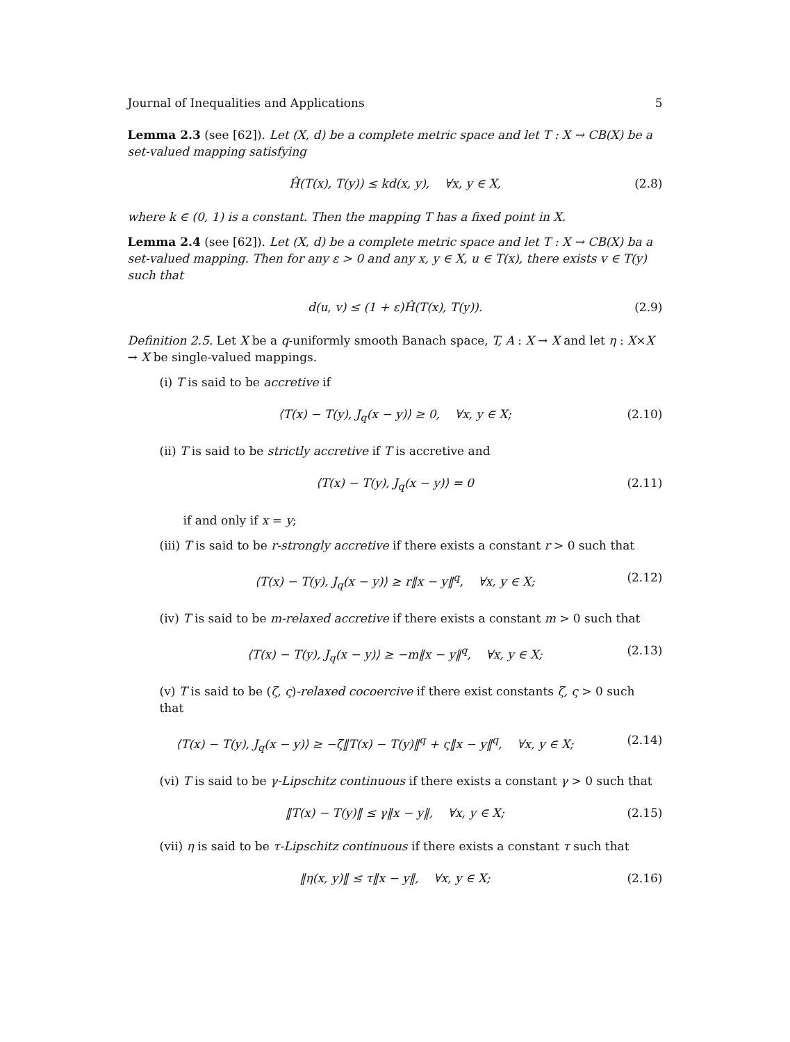Journal of Inequalities and Applications 5
Lemma 2.3 (see [62]). Let (X, d) be a complete metric space and let T : X → CB(X) be a set-valued mapping satisfying
Ĥ(T(x), T(y)) ≤ kd(x, y), ∀x, y ∈ X, (2.8)
where k ∈ (0, 1) is a constant. Then the mapping T has a fixed point in X.
Lemma 2.4 (see [62]). Let (X, d) be a complete metric space and let T : X → CB(X) ba a set-valued mapping. Then for any ε > 0 and any x, y ∈ X, u ∈ T(x), there exists v ∈ T(y) such that
d(u, v) ≤ (1 + ε)Ĥ(T(x), T(y)). (2.9)
Definition 2.5. Let X be a q-uniformly smooth Banach space, T, A : X → X and let η : X×X → X be single-valued mappings.
(i) T is said to be accretive if
⟨T(x) − T(y), J<sub>q</sub>(x − y)⟩ ≥ 0, ∀x, y ∈ X; (2.10)
(ii) T is said to be strictly accretive if T is accretive and
⟨T(x) − T(y), J<sub>q</sub>(x − y)⟩ = 0 (2.11)
if and only if x = y;
(iii) T is said to be r-strongly accretive if there exists a constant r > 0 such that
⟨T(x) − T(y), J<sub>q</sub>(x − y)⟩ ≥ r‖x − y‖<sup>q</sup>, ∀x, y ∈ X; (2.12)
(iv) T is said to be m-relaxed accretive if there exists a constant m > 0 such that
⟨T(x) − T(y), J<sub>q</sub>(x − y)⟩ ≥ −m‖x − y‖<sup>q</sup>, ∀x, y ∈ X; (2.13)
(v) T is said to be (ζ, ς)-relaxed cocoercive if there exist constants ζ, ς > 0 such that
⟨T(x) − T(y), J<sub>q</sub>(x − y)⟩ ≥ −ζ‖T(x) − T(y)‖<sup>q</sup> + ς‖x − y‖<sup>q</sup>, ∀x, y ∈ X; (2.14)
(vi) T is said to be γ-Lipschitz continuous if there exists a constant γ > 0 such that
‖T(x) − T(y)‖ ≤ γ‖x − y‖, ∀x, y ∈ X; (2.15)
(vii) η is said to be τ-Lipschitz continuous if there exists a constant τ such that
‖η(x, y)‖ ≤ τ‖x − y‖, ∀x, y ∈ X; (2.16)